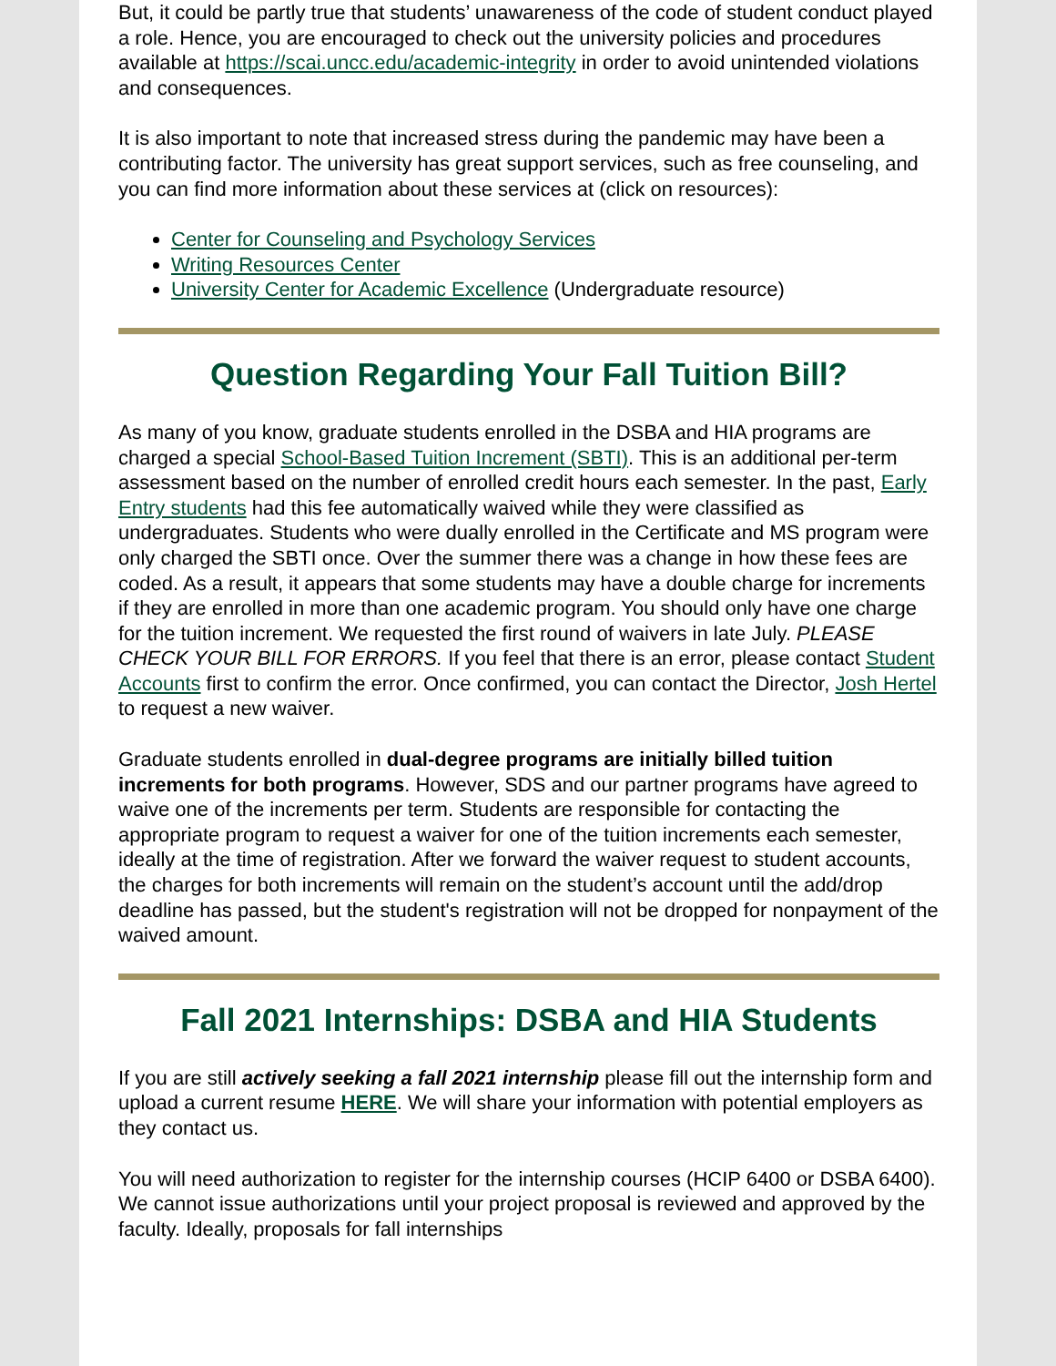But, it could be partly true that students’ unawareness of the code of student conduct played a role. Hence, you are encouraged to check out the university policies and procedures available at https://scai.uncc.edu/academic-integrity in order to avoid unintended violations and consequences.
It is also important to note that increased stress during the pandemic may have been a contributing factor. The university has great support services, such as free counseling, and you can find more information about these services at (click on resources):
Center for Counseling and Psychology Services
Writing Resources Center
University Center for Academic Excellence (Undergraduate resource)
Question Regarding Your Fall Tuition Bill?
As many of you know, graduate students enrolled in the DSBA and HIA programs are charged a special School-Based Tuition Increment (SBTI). This is an additional per-term assessment based on the number of enrolled credit hours each semester. In the past, Early Entry students had this fee automatically waived while they were classified as undergraduates. Students who were dually enrolled in the Certificate and MS program were only charged the SBTI once. Over the summer there was a change in how these fees are coded. As a result, it appears that some students may have a double charge for increments if they are enrolled in more than one academic program. You should only have one charge for the tuition increment. We requested the first round of waivers in late July. PLEASE CHECK YOUR BILL FOR ERRORS. If you feel that there is an error, please contact Student Accounts first to confirm the error. Once confirmed, you can contact the Director, Josh Hertel to request a new waiver.
Graduate students enrolled in dual-degree programs are initially billed tuition increments for both programs. However, SDS and our partner programs have agreed to waive one of the increments per term. Students are responsible for contacting the appropriate program to request a waiver for one of the tuition increments each semester, ideally at the time of registration. After we forward the waiver request to student accounts, the charges for both increments will remain on the student’s account until the add/drop deadline has passed, but the student's registration will not be dropped for nonpayment of the waived amount.
Fall 2021 Internships: DSBA and HIA Students
If you are still actively seeking a fall 2021 internship please fill out the internship form and upload a current resume HERE. We will share your information with potential employers as they contact us.
You will need authorization to register for the internship courses (HCIP 6400 or DSBA 6400). We cannot issue authorizations until your project proposal is reviewed and approved by the faculty. Ideally, proposals for fall internships